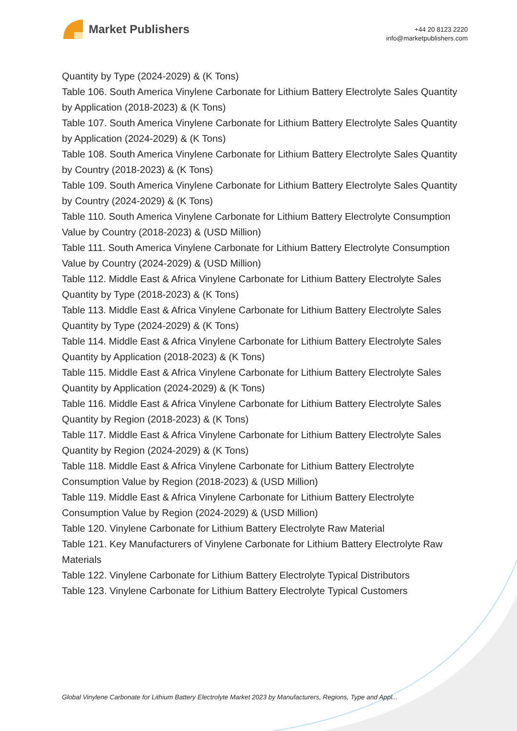Market Publishers
+44 20 8123 2220
info@marketpublishers.com
Quantity by Type (2024-2029) & (K Tons)
Table 106. South America Vinylene Carbonate for Lithium Battery Electrolyte Sales Quantity by Application (2018-2023) & (K Tons)
Table 107. South America Vinylene Carbonate for Lithium Battery Electrolyte Sales Quantity by Application (2024-2029) & (K Tons)
Table 108. South America Vinylene Carbonate for Lithium Battery Electrolyte Sales Quantity by Country (2018-2023) & (K Tons)
Table 109. South America Vinylene Carbonate for Lithium Battery Electrolyte Sales Quantity by Country (2024-2029) & (K Tons)
Table 110. South America Vinylene Carbonate for Lithium Battery Electrolyte Consumption Value by Country (2018-2023) & (USD Million)
Table 111. South America Vinylene Carbonate for Lithium Battery Electrolyte Consumption Value by Country (2024-2029) & (USD Million)
Table 112. Middle East & Africa Vinylene Carbonate for Lithium Battery Electrolyte Sales Quantity by Type (2018-2023) & (K Tons)
Table 113. Middle East & Africa Vinylene Carbonate for Lithium Battery Electrolyte Sales Quantity by Type (2024-2029) & (K Tons)
Table 114. Middle East & Africa Vinylene Carbonate for Lithium Battery Electrolyte Sales Quantity by Application (2018-2023) & (K Tons)
Table 115. Middle East & Africa Vinylene Carbonate for Lithium Battery Electrolyte Sales Quantity by Application (2024-2029) & (K Tons)
Table 116. Middle East & Africa Vinylene Carbonate for Lithium Battery Electrolyte Sales Quantity by Region (2018-2023) & (K Tons)
Table 117. Middle East & Africa Vinylene Carbonate for Lithium Battery Electrolyte Sales Quantity by Region (2024-2029) & (K Tons)
Table 118. Middle East & Africa Vinylene Carbonate for Lithium Battery Electrolyte Consumption Value by Region (2018-2023) & (USD Million)
Table 119. Middle East & Africa Vinylene Carbonate for Lithium Battery Electrolyte Consumption Value by Region (2024-2029) & (USD Million)
Table 120. Vinylene Carbonate for Lithium Battery Electrolyte Raw Material
Table 121. Key Manufacturers of Vinylene Carbonate for Lithium Battery Electrolyte Raw Materials
Table 122. Vinylene Carbonate for Lithium Battery Electrolyte Typical Distributors
Table 123. Vinylene Carbonate for Lithium Battery Electrolyte Typical Customers
Global Vinylene Carbonate for Lithium Battery Electrolyte Market 2023 by Manufacturers, Regions, Type and Appl...